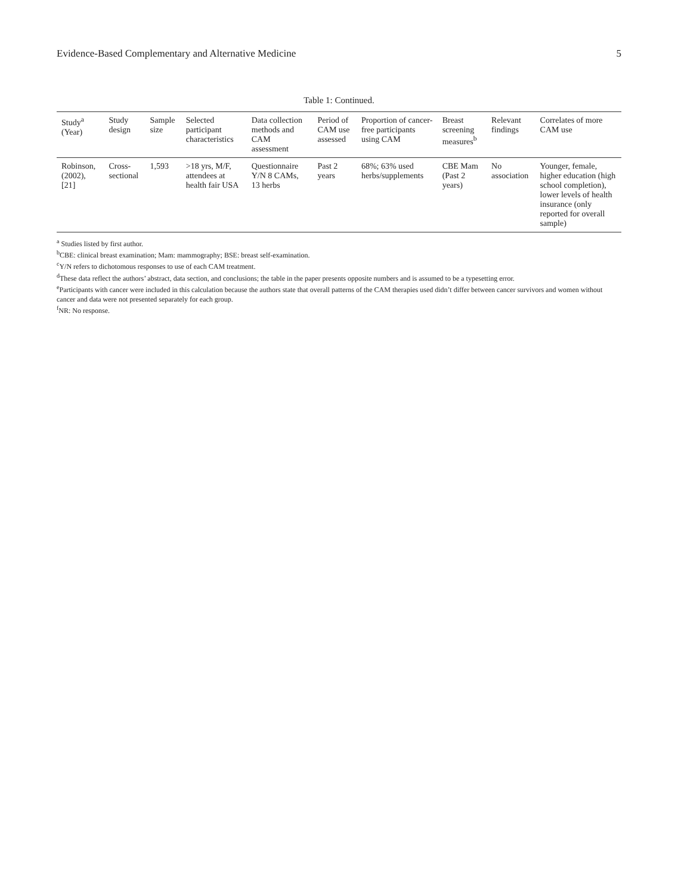Evidence-Based Complementary and Alternative Medicine 5
Table 1: Continued.
| Study<sup>a</sup> (Year) | Study design | Sample size | Selected participant characteristics | Data collection methods and CAM assessment | Period of CAM use assessed | Proportion of cancer-free participants using CAM | Breast screening measures<sup>b</sup> | Relevant findings | Correlates of more CAM use |
| --- | --- | --- | --- | --- | --- | --- | --- | --- | --- |
| Robinson, (2002), [21] | Cross-sectional | 1,593 | >18 yrs, M/F, attendees at health fair USA | Questionnaire Y/N 8 CAMs, 13 herbs | Past 2 years | 68%; 63% used herbs/supplements | CBE Mam (Past 2 years) | No association | Younger, female, higher education (high school completion), lower levels of health insurance (only reported for overall sample) |
<sup>a</sup> Studies listed by first author.
<sup>b</sup> CBE: clinical breast examination; Mam: mammography; BSE: breast self-examination.
<sup>c</sup> Y/N refers to dichotomous responses to use of each CAM treatment.
<sup>d</sup> These data reflect the authors’ abstract, data section, and conclusions; the table in the paper presents opposite numbers and is assumed to be a typesetting error.
<sup>e</sup> Participants with cancer were included in this calculation because the authors state that overall patterns of the CAM therapies used didn’t differ between cancer survivors and women without cancer and data were not presented separately for each group.
<sup>f</sup> NR: No response.